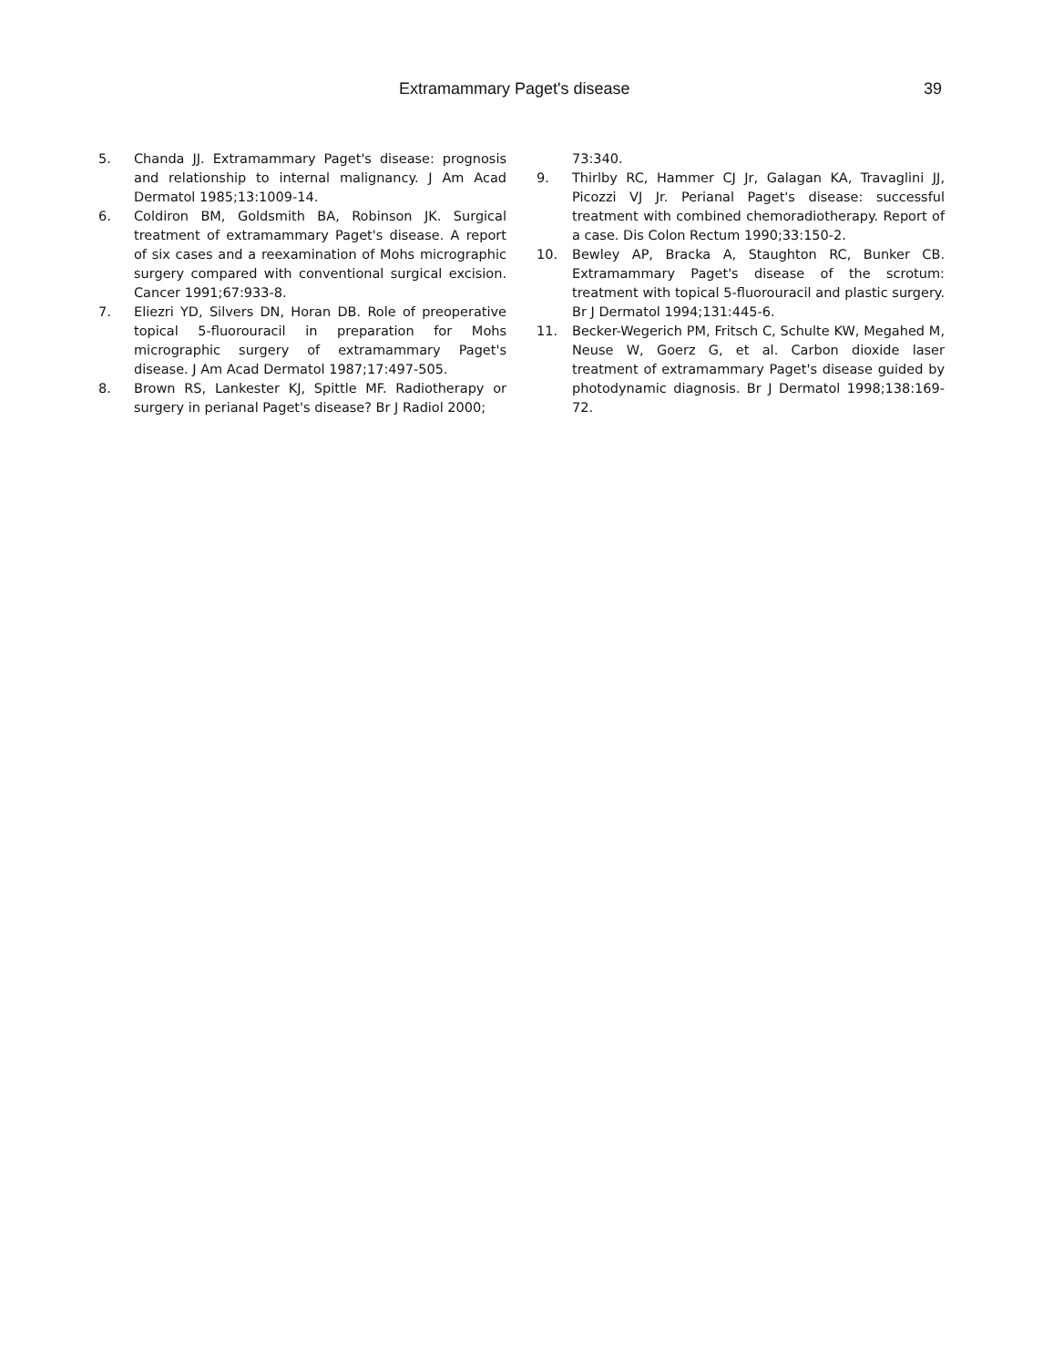Extramammary Paget's disease 39
5. Chanda JJ. Extramammary Paget's disease: prognosis and relationship to internal malignancy. J Am Acad Dermatol 1985;13:1009-14.
6. Coldiron BM, Goldsmith BA, Robinson JK. Surgical treatment of extramammary Paget's disease. A report of six cases and a reexamination of Mohs micrographic surgery compared with conventional surgical excision. Cancer 1991;67:933-8.
7. Eliezri YD, Silvers DN, Horan DB. Role of preoperative topical 5-fluorouracil in preparation for Mohs micrographic surgery of extramammary Paget's disease. J Am Acad Dermatol 1987;17:497-505.
8. Brown RS, Lankester KJ, Spittle MF. Radiotherapy or surgery in perianal Paget's disease? Br J Radiol 2000;
73:340.
9. Thirlby RC, Hammer CJ Jr, Galagan KA, Travaglini JJ, Picozzi VJ Jr. Perianal Paget's disease: successful treatment with combined chemoradiotherapy. Report of a case. Dis Colon Rectum 1990;33:150-2.
10. Bewley AP, Bracka A, Staughton RC, Bunker CB. Extramammary Paget's disease of the scrotum: treatment with topical 5-fluorouracil and plastic surgery. Br J Dermatol 1994;131:445-6.
11. Becker-Wegerich PM, Fritsch C, Schulte KW, Megahed M, Neuse W, Goerz G, et al. Carbon dioxide laser treatment of extramammary Paget's disease guided by photodynamic diagnosis. Br J Dermatol 1998;138:169-72.